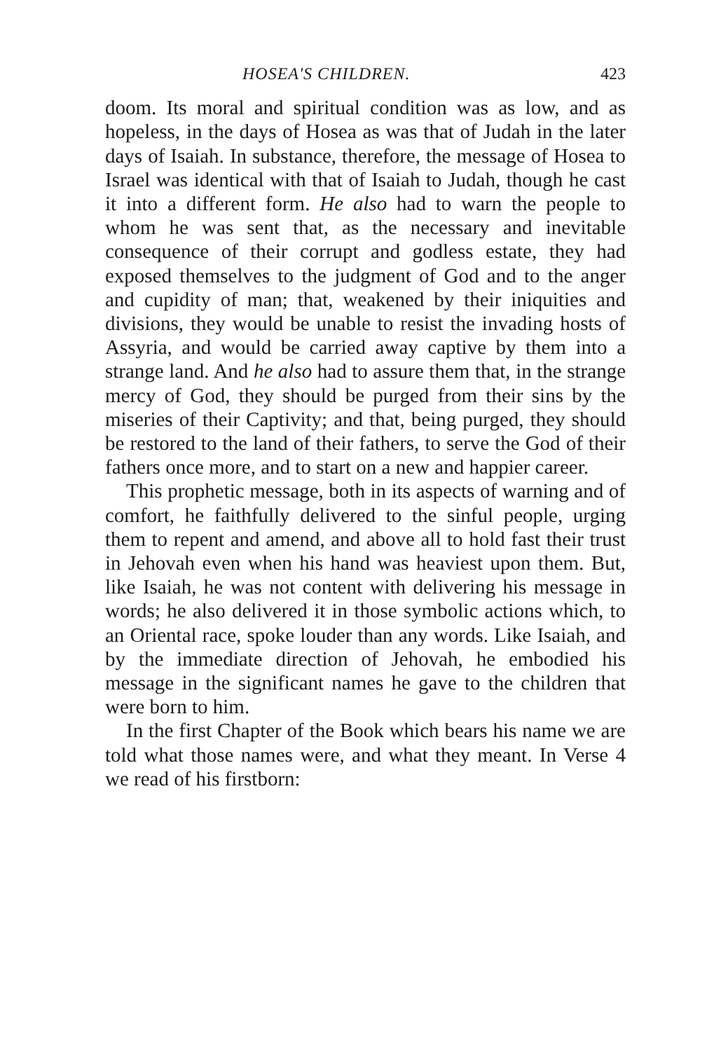HOSEA'S CHILDREN. 423
doom. Its moral and spiritual condition was as low, and as hopeless, in the days of Hosea as was that of Judah in the later days of Isaiah. In substance, therefore, the message of Hosea to Israel was identical with that of Isaiah to Judah, though he cast it into a different form. He also had to warn the people to whom he was sent that, as the necessary and inevitable consequence of their corrupt and godless estate, they had exposed themselves to the judgment of God and to the anger and cupidity of man; that, weakened by their iniquities and divisions, they would be unable to resist the invading hosts of Assyria, and would be carried away captive by them into a strange land. And he also had to assure them that, in the strange mercy of God, they should be purged from their sins by the miseries of their Captivity; and that, being purged, they should be restored to the land of their fathers, to serve the God of their fathers once more, and to start on a new and happier career.
This prophetic message, both in its aspects of warning and of comfort, he faithfully delivered to the sinful people, urging them to repent and amend, and above all to hold fast their trust in Jehovah even when his hand was heaviest upon them. But, like Isaiah, he was not content with delivering his message in words; he also delivered it in those symbolic actions which, to an Oriental race, spoke louder than any words. Like Isaiah, and by the immediate direction of Jehovah, he embodied his message in the significant names he gave to the children that were born to him.
In the first Chapter of the Book which bears his name we are told what those names were, and what they meant. In Verse 4 we read of his firstborn: